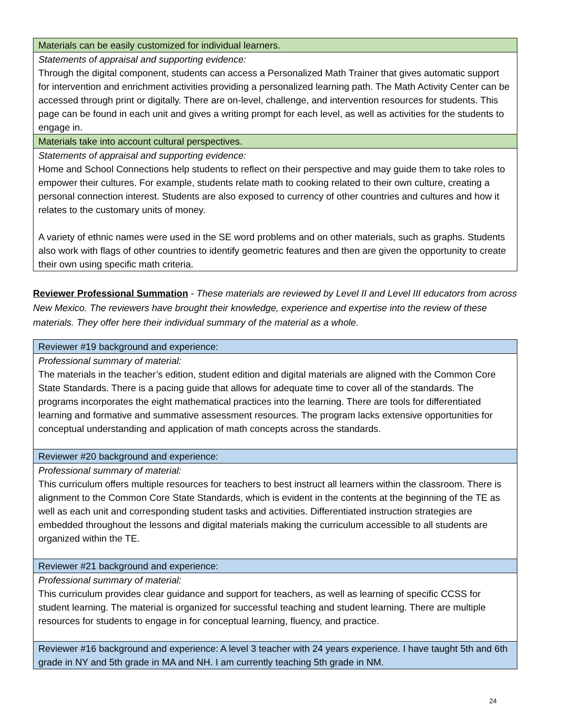| Materials can be easily customized for individual learners. |
| Statements of appraisal and supporting evidence: Through the digital component, students can access a Personalized Math Trainer that gives automatic support for intervention and enrichment activities providing a personalized learning path. The Math Activity Center can be accessed through print or digitally. There are on-level, challenge, and intervention resources for students. This page can be found in each unit and gives a writing prompt for each level, as well as activities for the students to engage in. |
| Materials take into account cultural perspectives. |
| Statements of appraisal and supporting evidence: Home and School Connections help students to reflect on their perspective and may guide them to take roles to empower their cultures. For example, students relate math to cooking related to their own culture, creating a personal connection interest. Students are also exposed to currency of other countries and cultures and how it relates to the customary units of money. A variety of ethnic names were used in the SE word problems and on other materials, such as graphs. Students also work with flags of other countries to identify geometric features and then are given the opportunity to create their own using specific math criteria. |
Reviewer Professional Summation - These materials are reviewed by Level II and Level III educators from across New Mexico. The reviewers have brought their knowledge, experience and expertise into the review of these materials. They offer here their individual summary of the material as a whole.
| Reviewer #19 background and experience: |
| Professional summary of material: The materials in the teacher’s edition, student edition and digital materials are aligned with the Common Core State Standards. There is a pacing guide that allows for adequate time to cover all of the standards. The programs incorporates the eight mathematical practices into the learning. There are tools for differentiated learning and formative and summative assessment resources. The program lacks extensive opportunities for conceptual understanding and application of math concepts across the standards. |
| Reviewer #20 background and experience: |
| Professional summary of material: This curriculum offers multiple resources for teachers to best instruct all learners within the classroom. There is alignment to the Common Core State Standards, which is evident in the contents at the beginning of the TE as well as each unit and corresponding student tasks and activities. Differentiated instruction strategies are embedded throughout the lessons and digital materials making the curriculum accessible to all students are organized within the TE. |
| Reviewer #21 background and experience: |
| Professional summary of material: This curriculum provides clear guidance and support for teachers, as well as learning of specific CCSS for student learning. The material is organized for successful teaching and student learning. There are multiple resources for students to engage in for conceptual learning, fluency, and practice. |
| Reviewer #16 background and experience: A level 3 teacher with 24 years experience. I have taught 5th and 6th grade in NY and 5th grade in MA and NH. I am currently teaching 5th grade in NM. |
24